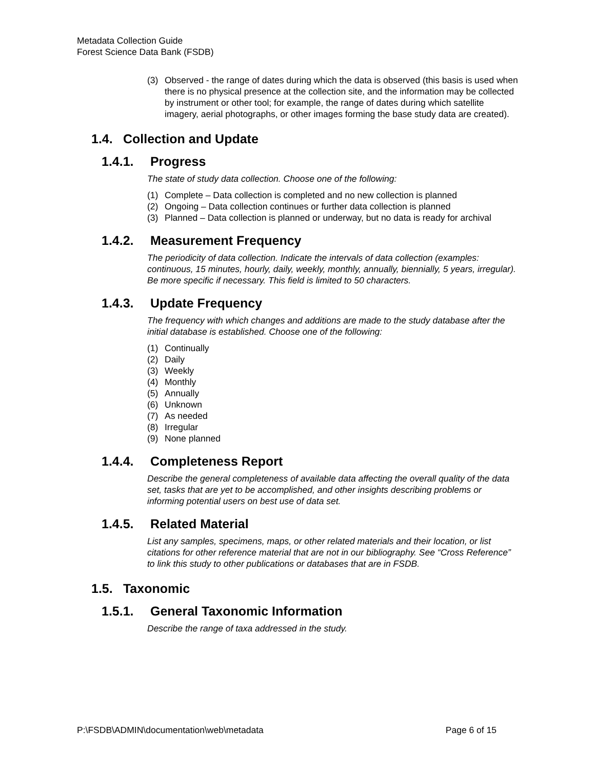Metadata Collection Guide
Forest Science Data Bank (FSDB)
(3) Observed - the range of dates during which the data is observed (this basis is used when there is no physical presence at the collection site, and the information may be collected by instrument or other tool; for example, the range of dates during which satellite imagery, aerial photographs, or other images forming the base study data are created).
1.4. Collection and Update
1.4.1. Progress
The state of study data collection. Choose one of the following:
(1) Complete – Data collection is completed and no new collection is planned
(2) Ongoing – Data collection continues or further data collection is planned
(3) Planned – Data collection is planned or underway, but no data is ready for archival
1.4.2. Measurement Frequency
The periodicity of data collection. Indicate the intervals of data collection (examples: continuous, 15 minutes, hourly, daily, weekly, monthly, annually, biennially, 5 years, irregular). Be more specific if necessary. This field is limited to 50 characters.
1.4.3. Update Frequency
The frequency with which changes and additions are made to the study database after the initial database is established. Choose one of the following:
(1) Continually
(2) Daily
(3) Weekly
(4) Monthly
(5) Annually
(6) Unknown
(7) As needed
(8) Irregular
(9) None planned
1.4.4. Completeness Report
Describe the general completeness of available data affecting the overall quality of the data set, tasks that are yet to be accomplished, and other insights describing problems or informing potential users on best use of data set.
1.4.5. Related Material
List any samples, specimens, maps, or other related materials and their location, or list citations for other reference material that are not in our bibliography. See “Cross Reference” to link this study to other publications or databases that are in FSDB.
1.5. Taxonomic
1.5.1. General Taxonomic Information
Describe the range of taxa addressed in the study.
P:\FSDB\ADMIN\documentation\web\metadata Page 6 of 15